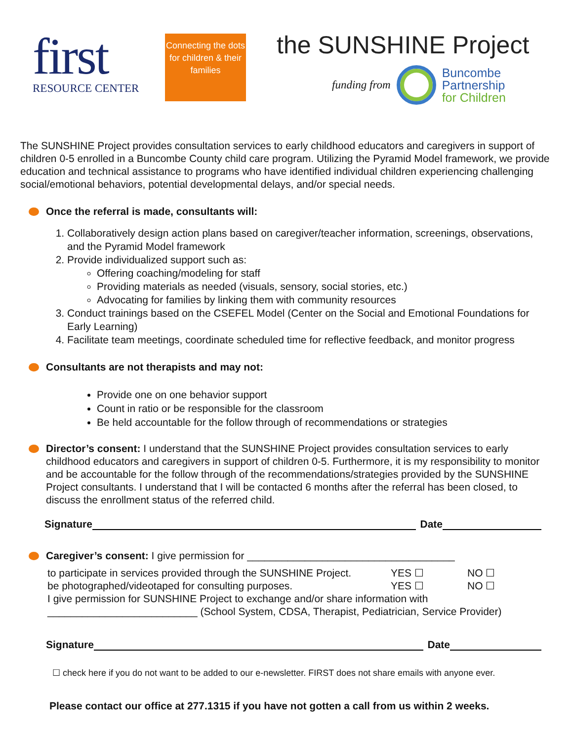first
RESOURCE CENTER
Connecting the dots for children & their families
the SUNSHINE Project
funding from
Buncombe
Partnership
for Children
The SUNSHINE Project provides consultation services to early childhood educators and caregivers in support of children 0-5 enrolled in a Buncombe County child care program. Utilizing the Pyramid Model framework, we provide education and technical assistance to programs who have identified individual children experiencing challenging social/emotional behaviors, potential developmental delays, and/or special needs.
Once the referral is made, consultants will:
1. Collaboratively design action plans based on caregiver/teacher information, screenings, observations, and the Pyramid Model framework
2. Provide individualized support such as:
Offering coaching/modeling for staff
Providing materials as needed (visuals, sensory, social stories, etc.)
Advocating for families by linking them with community resources
3. Conduct trainings based on the CSEFEL Model (Center on the Social and Emotional Foundations for Early Learning)
4. Facilitate team meetings, coordinate scheduled time for reflective feedback, and monitor progress
Consultants are not therapists and may not:
Provide one on one behavior support
Count in ratio or be responsible for the classroom
Be held accountable for the follow through of recommendations or strategies
Director’s consent: I understand that the SUNSHINE Project provides consultation services to early childhood educators and caregivers in support of children 0-5. Furthermore, it is my responsibility to monitor and be accountable for the follow through of the recommendations/strategies provided by the SUNSHINE Project consultants. I understand that I will be contacted 6 months after the referral has been closed, to discuss the enrollment status of the referred child.
Signature
Date
Caregiver’s consent: I give permission for ____________________________________
to participate in services provided through the SUNSHINE Project. YES ☐ NO ☐
be photographed/videotaped for consulting purposes. YES ☐ NO ☐
I give permission for SUNSHINE Project to exchange and/or share information with
__________________________ (School System, CDSA, Therapist, Pediatrician, Service Provider)
Signature
Date
☐ check here if you do not want to be added to our e-newsletter. FIRST does not share emails with anyone ever.
Please contact our office at 277.1315 if you have not gotten a call from us within 2 weeks.